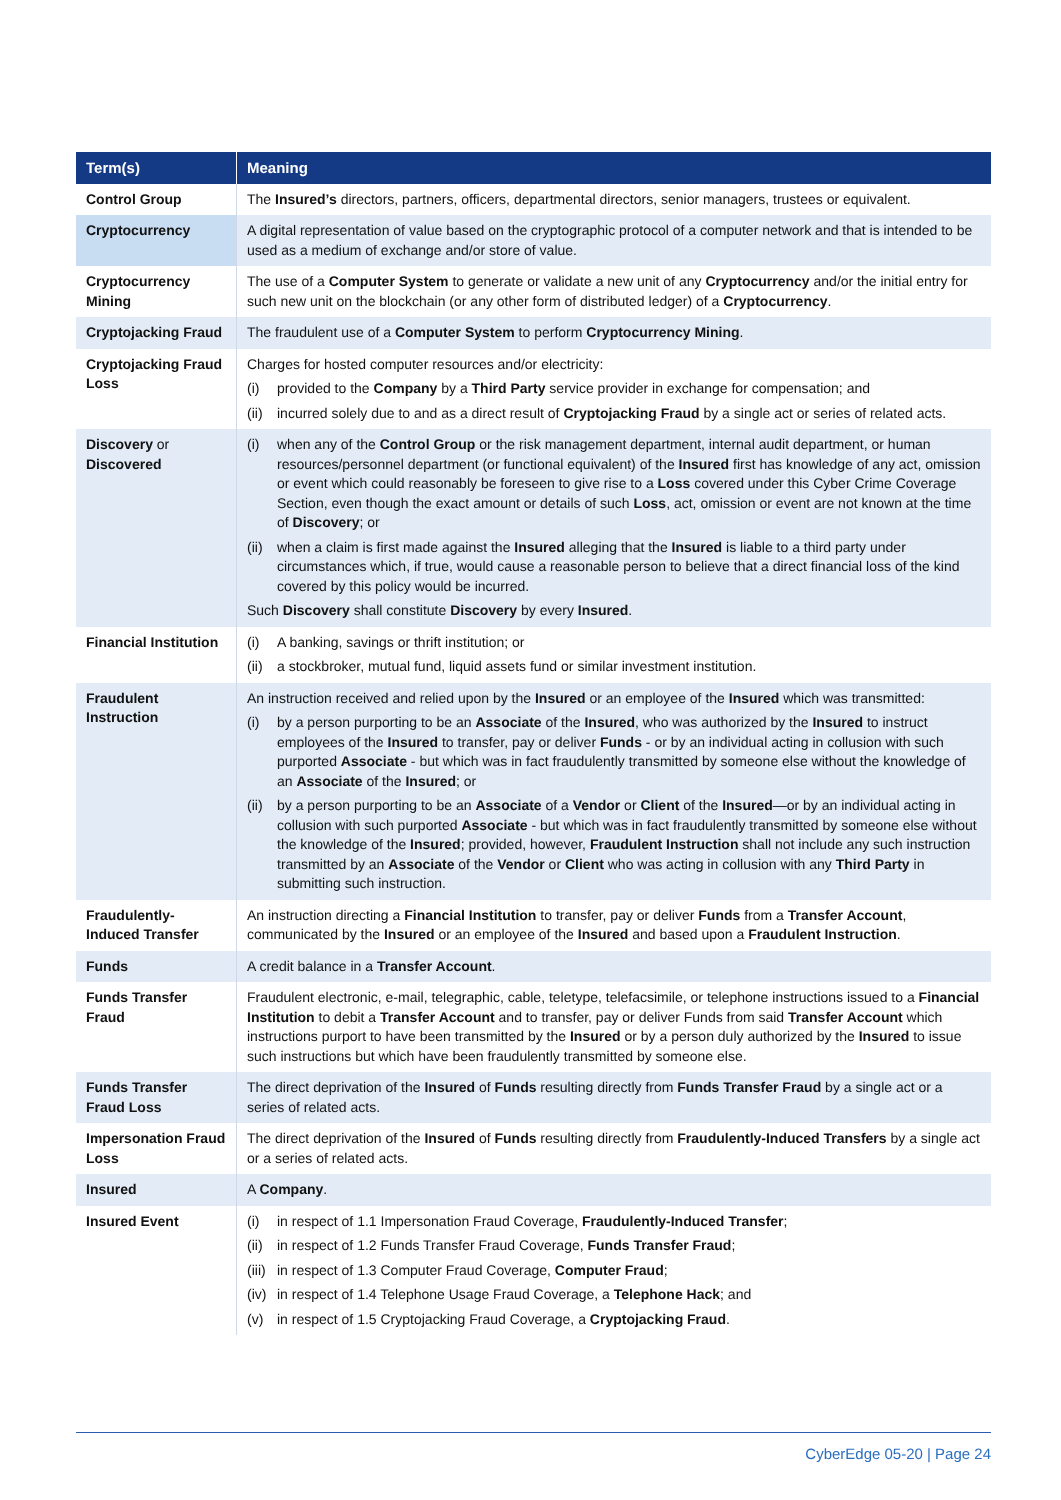| Term(s) | Meaning |
| --- | --- |
| Control Group | The Insured’s directors, partners, officers, departmental directors, senior managers, trustees or equivalent. |
| Cryptocurrency | A digital representation of value based on the cryptographic protocol of a computer network and that is intended to be used as a medium of exchange and/or store of value. |
| Cryptocurrency Mining | The use of a Computer System to generate or validate a new unit of any Cryptocurrency and/or the initial entry for such new unit on the blockchain (or any other form of distributed ledger) of a Cryptocurrency . |
| Cryptojacking Fraud | The fraudulent use of a Computer System to perform Cryptocurrency Mining . |
| Cryptojacking Fraud Loss | Charges for hosted computer resources and/or electricity: (i) provided to the Company by a Third Party service provider in exchange for compensation; and (ii) incurred solely due to and as a direct result of Cryptojacking Fraud by a single act or series of related acts. |
| Discovery or Discovered | (i) when any of the Control Group or the risk management department, internal audit department, or human resources/personnel department (or functional equivalent) of the Insured first has knowledge of any act, omission or event which could reasonably be foreseen to give rise to a Loss covered under this Cyber Crime Coverage Section, even though the exact amount or details of such Loss , act, omission or event are not known at the time of Discovery ; or (ii) when a claim is first made against the Insured alleging that the Insured is liable to a third party under circumstances which, if true, would cause a reasonable person to believe that a direct financial loss of the kind covered by this policy would be incurred. Such Discovery shall constitute Discovery by every Insured . |
| Financial Institution | (i) A banking, savings or thrift institution; or (ii) a stockbroker, mutual fund, liquid assets fund or similar investment institution. |
| Fraudulent Instruction | An instruction received and relied upon by the Insured or an employee of the Insured which was transmitted: (i) by a person purporting to be an Associate of the Insured , who was authorized by the Insured to instruct employees of the Insured to transfer, pay or deliver Funds - or by an individual acting in collusion with such purported Associate - but which was in fact fraudulently transmitted by someone else without the knowledge of an Associate of the Insured ; or (ii) by a person purporting to be an Associate of a Vendor or Client of the Insured —or by an individual acting in collusion with such purported Associate - but which was in fact fraudulently transmitted by someone else without the knowledge of the Insured ; provided, however, Fraudulent Instruction shall not include any such instruction transmitted by an Associate of the Vendor or Client who was acting in collusion with any Third Party in submitting such instruction. |
| Fraudulently-Induced Transfer | An instruction directing a Financial Institution to transfer, pay or deliver Funds from a Transfer Account , communicated by the Insured or an employee of the Insured and based upon a Fraudulent Instruction . |
| Funds | A credit balance in a Transfer Account . |
| Funds Transfer Fraud | Fraudulent electronic, e-mail, telegraphic, cable, teletype, telefacsimile, or telephone instructions issued to a Financial Institution to debit a Transfer Account and to transfer, pay or deliver Funds from said Transfer Account which instructions purport to have been transmitted by the Insured or by a person duly authorized by the Insured to issue such instructions but which have been fraudulently transmitted by someone else. |
| Funds Transfer Fraud Loss | The direct deprivation of the Insured of Funds resulting directly from Funds Transfer Fraud by a single act or a series of related acts. |
| Impersonation Fraud Loss | The direct deprivation of the Insured of Funds resulting directly from Fraudulently-Induced Transfers by a single act or a series of related acts. |
| Insured | A Company . |
| Insured Event | (i) in respect of 1.1 Impersonation Fraud Coverage, Fraudulently-Induced Transfer ; (ii) in respect of 1.2 Funds Transfer Fraud Coverage, Funds Transfer Fraud ; (iii) in respect of 1.3 Computer Fraud Coverage, Computer Fraud ; (iv) in respect of 1.4 Telephone Usage Fraud Coverage, a Telephone Hack ; and (v) in respect of 1.5 Cryptojacking Fraud Coverage, a Cryptojacking Fraud . |
CyberEdge 05-20 | Page 24